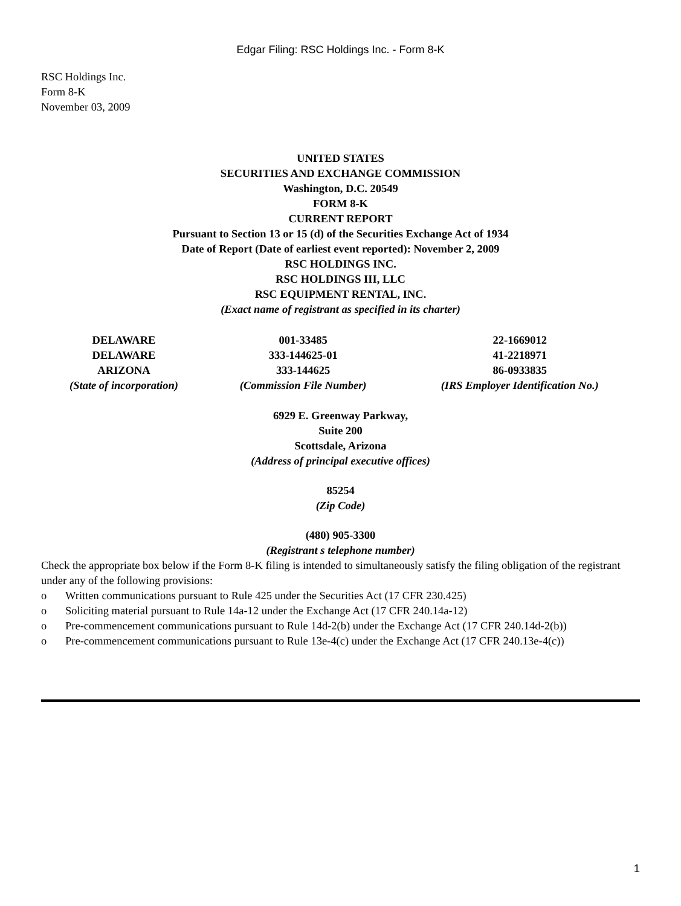Edgar Filing: RSC Holdings Inc. - Form 8-K
RSC Holdings Inc.
Form 8-K
November 03, 2009
UNITED STATES
SECURITIES AND EXCHANGE COMMISSION
Washington, D.C. 20549
FORM 8-K
CURRENT REPORT
Pursuant to Section 13 or 15 (d) of the Securities Exchange Act of 1934
Date of Report (Date of earliest event reported): November 2, 2009
RSC HOLDINGS INC.
RSC HOLDINGS III, LLC
RSC EQUIPMENT RENTAL, INC.
(Exact name of registrant as specified in its charter)
| DELAWARE | 001-33485 | 22-1669012 |
| DELAWARE | 333-144625-01 | 41-2218971 |
| ARIZONA | 333-144625 | 86-0933835 |
| (State of incorporation) | (Commission File Number) | (IRS Employer Identification No.) |
6929 E. Greenway Parkway,
Suite 200
Scottsdale, Arizona
(Address of principal executive offices)
85254
(Zip Code)
(480) 905-3300
(Registrant s telephone number)
Check the appropriate box below if the Form 8-K filing is intended to simultaneously satisfy the filing obligation of the registrant under any of the following provisions:
o Written communications pursuant to Rule 425 under the Securities Act (17 CFR 230.425)
o Soliciting material pursuant to Rule 14a-12 under the Exchange Act (17 CFR 240.14a-12)
o Pre-commencement communications pursuant to Rule 14d-2(b) under the Exchange Act (17 CFR 240.14d-2(b))
o Pre-commencement communications pursuant to Rule 13e-4(c) under the Exchange Act (17 CFR 240.13e-4(c))
1